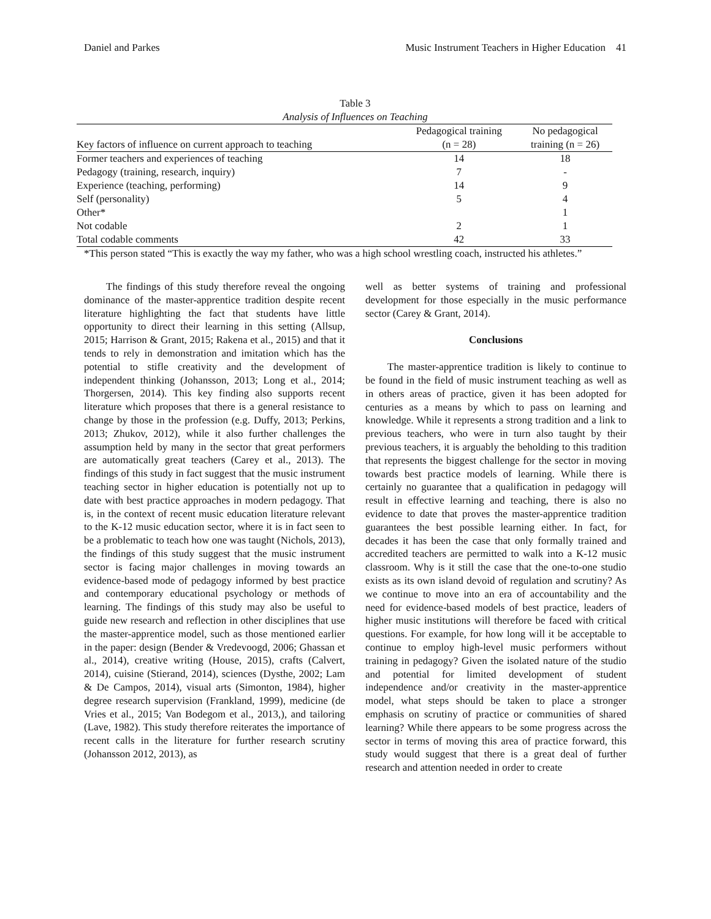Daniel and Parkes Music Instrument Teachers in Higher Education 41
Table 3
Analysis of Influences on Teaching
| | Pedagogical training | No pedagogical |
| --- | --- | --- |
| Key factors of influence on current approach to teaching | (n = 28) | training (n = 26) |
| Former teachers and experiences of teaching | 14 | 18 |
| Pedagogy (training, research, inquiry) | 7 | - |
| Experience (teaching, performing) | 14 | 9 |
| Self (personality) | 5 | 4 |
| Other* | | 1 |
| Not codable | 2 | 1 |
| Total codable comments | 42 | 33 |
*This person stated “This is exactly the way my father, who was a high school wrestling coach, instructed his athletes.”
The findings of this study therefore reveal the ongoing dominance of the master-apprentice tradition despite recent literature highlighting the fact that students have little opportunity to direct their learning in this setting (Allsup, 2015; Harrison & Grant, 2015; Rakena et al., 2015) and that it tends to rely in demonstration and imitation which has the potential to stifle creativity and the development of independent thinking (Johansson, 2013; Long et al., 2014; Thorgersen, 2014). This key finding also supports recent literature which proposes that there is a general resistance to change by those in the profession (e.g. Duffy, 2013; Perkins, 2013; Zhukov, 2012), while it also further challenges the assumption held by many in the sector that great performers are automatically great teachers (Carey et al., 2013). The findings of this study in fact suggest that the music instrument teaching sector in higher education is potentially not up to date with best practice approaches in modern pedagogy. That is, in the context of recent music education literature relevant to the K-12 music education sector, where it is in fact seen to be a problematic to teach how one was taught (Nichols, 2013), the findings of this study suggest that the music instrument sector is facing major challenges in moving towards an evidence-based mode of pedagogy informed by best practice and contemporary educational psychology or methods of learning. The findings of this study may also be useful to guide new research and reflection in other disciplines that use the master-apprentice model, such as those mentioned earlier in the paper: design (Bender & Vredevoogd, 2006; Ghassan et al., 2014), creative writing (House, 2015), crafts (Calvert, 2014), cuisine (Stierand, 2014), sciences (Dysthe, 2002; Lam & De Campos, 2014), visual arts (Simonton, 1984), higher degree research supervision (Frankland, 1999), medicine (de Vries et al., 2015; Van Bodegom et al., 2013,), and tailoring (Lave, 1982). This study therefore reiterates the importance of recent calls in the literature for further research scrutiny (Johansson 2012, 2013), as
well as better systems of training and professional development for those especially in the music performance sector (Carey & Grant, 2014).
Conclusions
The master-apprentice tradition is likely to continue to be found in the field of music instrument teaching as well as in others areas of practice, given it has been adopted for centuries as a means by which to pass on learning and knowledge. While it represents a strong tradition and a link to previous teachers, who were in turn also taught by their previous teachers, it is arguably the beholding to this tradition that represents the biggest challenge for the sector in moving towards best practice models of learning. While there is certainly no guarantee that a qualification in pedagogy will result in effective learning and teaching, there is also no evidence to date that proves the master-apprentice tradition guarantees the best possible learning either. In fact, for decades it has been the case that only formally trained and accredited teachers are permitted to walk into a K-12 music classroom. Why is it still the case that the one-to-one studio exists as its own island devoid of regulation and scrutiny? As we continue to move into an era of accountability and the need for evidence-based models of best practice, leaders of higher music institutions will therefore be faced with critical questions. For example, for how long will it be acceptable to continue to employ high-level music performers without training in pedagogy? Given the isolated nature of the studio and potential for limited development of student independence and/or creativity in the master-apprentice model, what steps should be taken to place a stronger emphasis on scrutiny of practice or communities of shared learning? While there appears to be some progress across the sector in terms of moving this area of practice forward, this study would suggest that there is a great deal of further research and attention needed in order to create